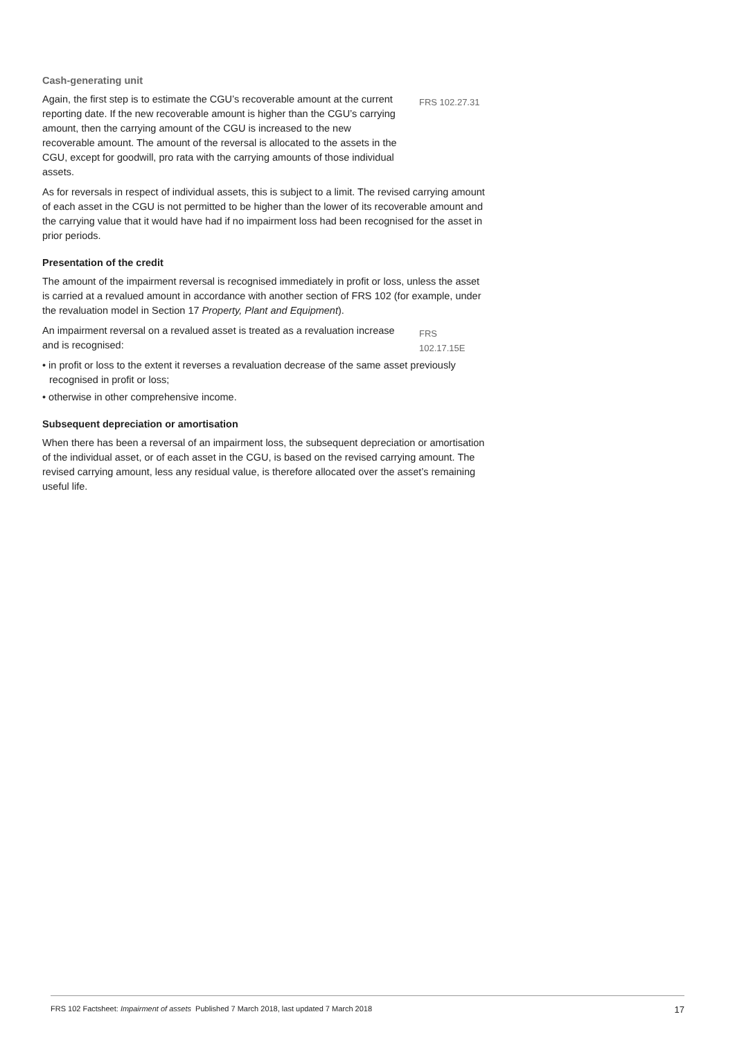Cash-generating unit
Again, the first step is to estimate the CGU’s recoverable amount at the current reporting date. If the new recoverable amount is higher than the CGU’s carrying amount, then the carrying amount of the CGU is increased to the new recoverable amount. The amount of the reversal is allocated to the assets in the CGU, except for goodwill, pro rata with the carrying amounts of those individual assets.
FRS 102.27.31
As for reversals in respect of individual assets, this is subject to a limit. The revised carrying amount of each asset in the CGU is not permitted to be higher than the lower of its recoverable amount and the carrying value that it would have had if no impairment loss had been recognised for the asset in prior periods.
Presentation of the credit
The amount of the impairment reversal is recognised immediately in profit or loss, unless the asset is carried at a revalued amount in accordance with another section of FRS 102 (for example, under the revaluation model in Section 17 Property, Plant and Equipment).
An impairment reversal on a revalued asset is treated as a revaluation increase and is recognised:
FRS 102.17.15E
• in profit or loss to the extent it reverses a revaluation decrease of the same asset previously recognised in profit or loss;
• otherwise in other comprehensive income.
Subsequent depreciation or amortisation
When there has been a reversal of an impairment loss, the subsequent depreciation or amortisation of the individual asset, or of each asset in the CGU, is based on the revised carrying amount. The revised carrying amount, less any residual value, is therefore allocated over the asset’s remaining useful life.
FRS 102 Factsheet: Impairment of assets Published 7 March 2018, last updated 7 March 2018 17